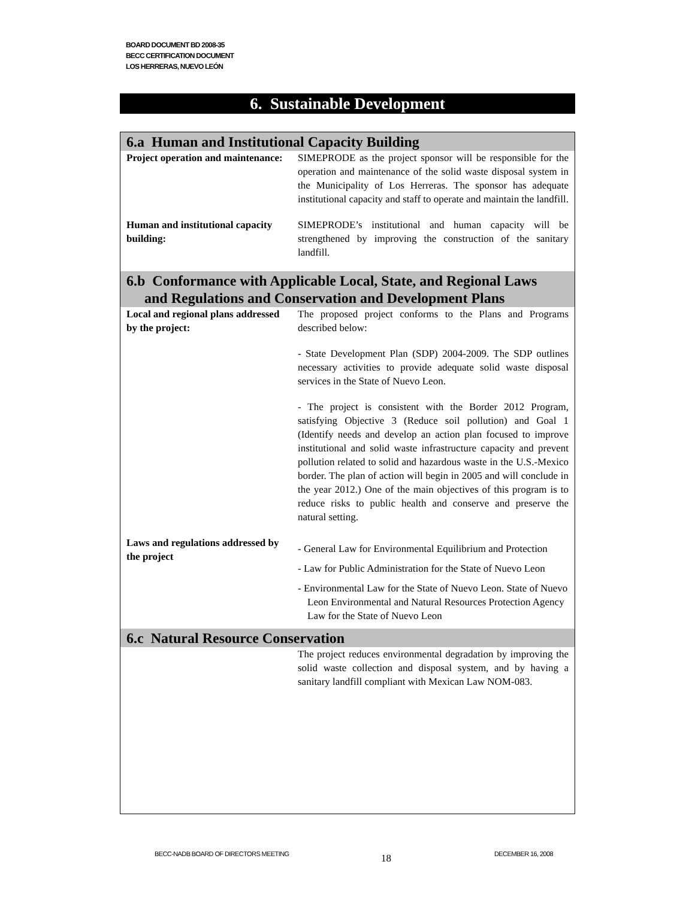BOARD DOCUMENT BD 2008-35
BECC CERTIFICATION DOCUMENT
LOS HERRERAS, NUEVO LEÓN
6. Sustainable Development
| 6.a Human and Institutional Capacity Building | |
| --- | --- |
| Project operation and maintenance: | SIMEPRODE as the project sponsor will be responsible for the operation and maintenance of the solid waste disposal system in the Municipality of Los Herreras. The sponsor has adequate institutional capacity and staff to operate and maintain the landfill. |
| Human and institutional capacity building: | SIMEPRODE’s institutional and human capacity will be strengthened by improving the construction of the sanitary landfill. |
| 6.b Conformance with Applicable Local, State, and Regional Laws and Regulations and Conservation and Development Plans | |
| Local and regional plans addressed by the project: | The proposed project conforms to the Plans and Programs described below: - State Development Plan (SDP) 2004-2009. The SDP outlines necessary activities to provide adequate solid waste disposal services in the State of Nuevo Leon. - The project is consistent with the Border 2012 Program, satisfying Objective 3 (Reduce soil pollution) and Goal 1 (Identify needs and develop an action plan focused to improve institutional and solid waste infrastructure capacity and prevent pollution related to solid and hazardous waste in the U.S.-Mexico border. The plan of action will begin in 2005 and will conclude in the year 2012.) One of the main objectives of this program is to reduce risks to public health and conserve and preserve the natural setting. |
| Laws and regulations addressed by the project | - General Law for Environmental Equilibrium and Protection - Law for Public Administration for the State of Nuevo Leon - Environmental Law for the State of Nuevo Leon. State of Nuevo Leon Environmental and Natural Resources Protection Agency Law for the State of Nuevo Leon |
| 6.c Natural Resource Conservation | |
| | The project reduces environmental degradation by improving the solid waste collection and disposal system, and by having a sanitary landfill compliant with Mexican Law NOM-083. |
BECC-NADB BOARD OF DIRECTORS MEETING
18 DECEMBER 16, 2008